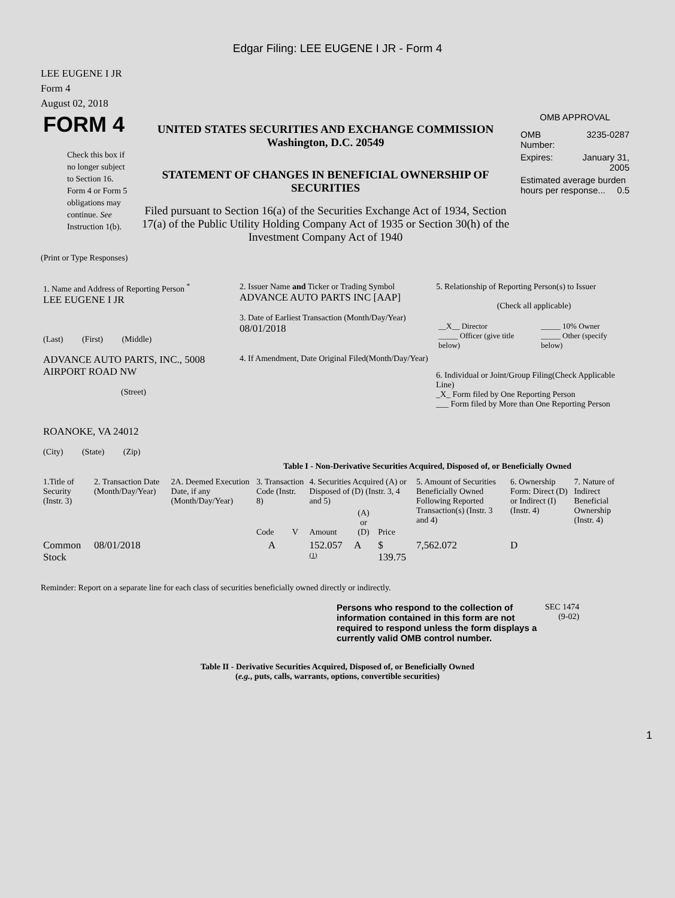Edgar Filing: LEE EUGENE I JR - Form 4
LEE EUGENE I JR
Form 4
August 02, 2018
| FORM 4 Check this box if no longer subject to Section 16. Form 4 or Form 5 obligations may continue. See Instruction 1(b). | UNITED STATES SECURITIES AND EXCHANGE COMMISSION Washington, D.C. 20549 STATEMENT OF CHANGES IN BENEFICIAL OWNERSHIP OF SECURITIES Filed pursuant to Section 16(a) of the Securities Exchange Act of 1934, Section 17(a) of the Public Utility Holding Company Act of 1935 or Section 30(h) of the Investment Company Act of 1940 | OMB APPROVAL / OMB Number: / 3235-0287 / / Expires: / January 31, 2005 / / Estimated average burden hours per response... 0.5 / / |
(Print or Type Responses)
| 1. Name and Address of Reporting Person <sup>*</sup> LEE EUGENE I JR (Last) (First) (Middle) ADVANCE AUTO PARTS, INC., 5008 AIRPORT ROAD NW (Street) ROANOKE, VA 24012 (City) (State) (Zip) | 2. Issuer Name and Ticker or Trading Symbol ADVANCE AUTO PARTS INC [AAP] 3. Date of Earliest Transaction (Month/Day/Year) 08/01/2018 4. If Amendment, Date Original Filed(Month/Day/Year) | 5. Relationship of Reporting Person(s) to Issuer (Check all applicable) / __X__ Director _____ Officer (give title below) / _____ 10% Owner _____ Other (specify below) / 6. Individual or Joint/Group Filing(Check Applicable Line) _X_ Form filed by One Reporting Person ___ Form filed by More than One Reporting Person |
Table I - Non-Derivative Securities Acquired, Disposed of, or Beneficially Owned
| 1.Title of Security (Instr. 3) | 2. Transaction Date (Month/Day/Year) | 2A. Deemed Execution Date, if any (Month/Day/Year) | 3. Transaction Code (Instr. 8) | | 4. Securities Acquired (A) or Disposed of (D) (Instr. 3, 4 and 5) | | | 5. Amount of Securities Beneficially Owned Following Reported Transaction(s) (Instr. 3 and 4) | 6. Ownership Form: Direct (D) or Indirect (I) (Instr. 4) | 7. Nature of Indirect Beneficial Ownership (Instr. 4) |
| --- | --- | --- | --- | --- | --- | --- | --- | --- | --- | --- |
| | | | Code | V | Amount | (A) or (D) | Price | | | |
| Common Stock | 08/01/2018 | | A | | 152.057 <sup>(1)</sup> | A | $ 139.75 | 7,562.072 | D | |
Reminder: Report on a separate line for each class of securities beneficially owned directly or indirectly.
| Persons who respond to the collection of information contained in this form are not required to respond unless the form displays a currently valid OMB control number. | SEC 1474 (9-02) |
Table II - Derivative Securities Acquired, Disposed of, or Beneficially Owned
(e.g., puts, calls, warrants, options, convertible securities)
1